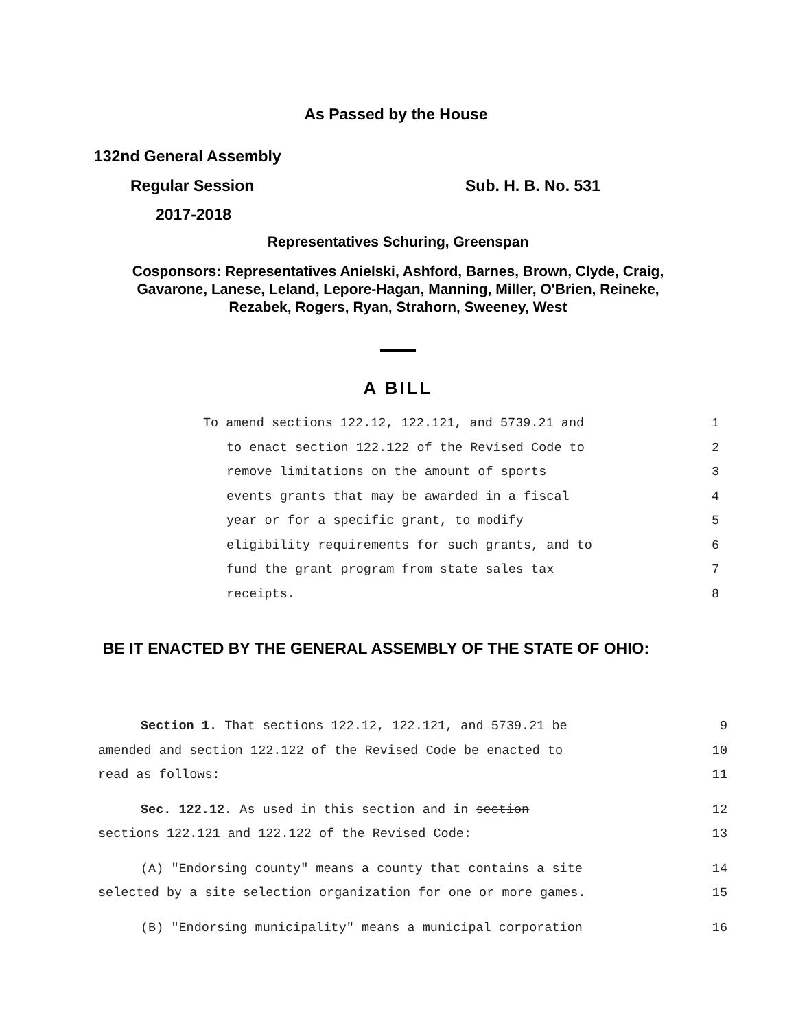As Passed by the House
132nd General Assembly
Regular Session Sub. H. B. No. 531
2017-2018
Representatives Schuring, Greenspan
Cosponsors: Representatives Anielski, Ashford, Barnes, Brown, Clyde, Craig,
Gavarone, Lanese, Leland, Lepore-Hagan, Manning, Miller, O'Brien, Reineke,
Rezabek, Rogers, Ryan, Strahorn, Sweeney, West
A BILL
To amend sections 122.12, 122.121, and 5739.21 and 1
to enact section 122.122 of the Revised Code to 2
remove limitations on the amount of sports 3
events grants that may be awarded in a fiscal 4
year or for a specific grant, to modify 5
eligibility requirements for such grants, and to 6
fund the grant program from state sales tax 7
receipts. 8
BE IT ENACTED BY THE GENERAL ASSEMBLY OF THE STATE OF OHIO:
Section 1. That sections 122.12, 122.121, and 5739.21 be 9
amended and section 122.122 of the Revised Code be enacted to 10
read as follows: 11
Sec. 122.12. As used in this section and in section 12
sections 122.121 and 122.122 of the Revised Code: 13
(A) "Endorsing county" means a county that contains a site 14
selected by a site selection organization for one or more games. 15
(B) "Endorsing municipality" means a municipal corporation 16